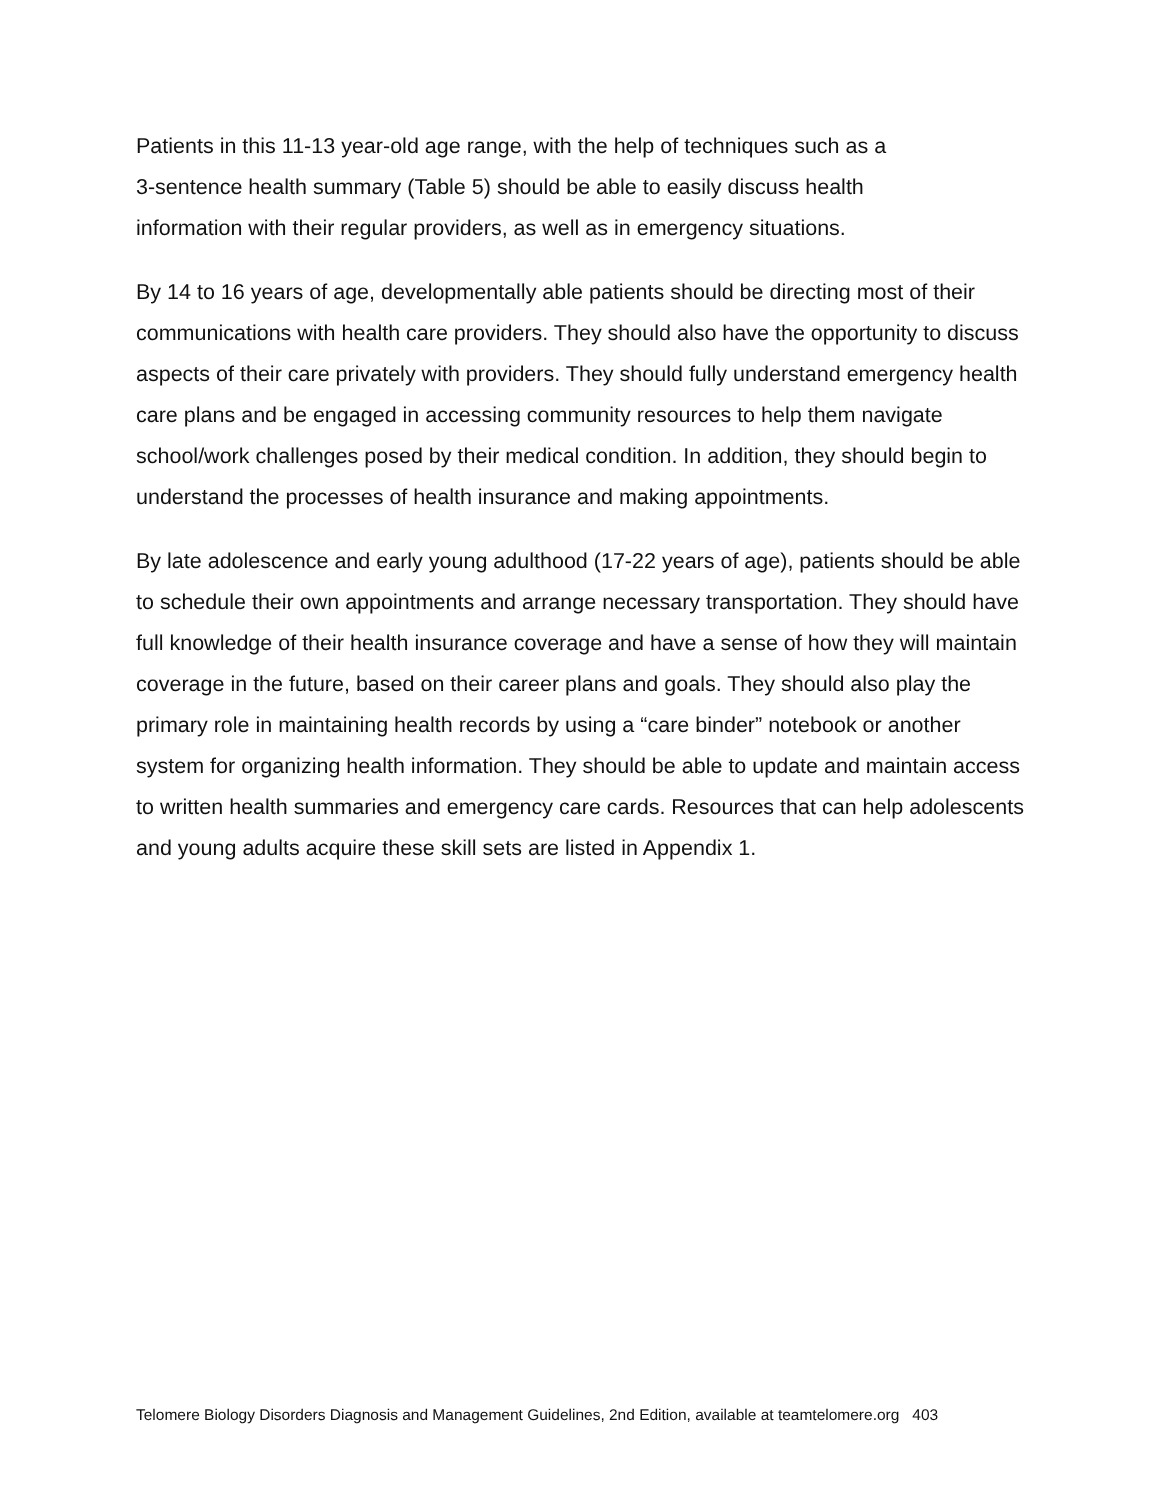Patients in this 11-13 year-old age range, with the help of techniques such as a
3-sentence health summary (Table 5) should be able to easily discuss health
information with their regular providers, as well as in emergency situations.
By 14 to 16 years of age, developmentally able patients should be directing most of their communications with health care providers. They should also have the opportunity to discuss aspects of their care privately with providers. They should fully understand emergency health care plans and be engaged in accessing community resources to help them navigate school/work challenges posed by their medical condition. In addition, they should begin to understand the processes of health insurance and making appointments.
By late adolescence and early young adulthood (17-22 years of age), patients should be able to schedule their own appointments and arrange necessary transportation. They should have full knowledge of their health insurance coverage and have a sense of how they will maintain coverage in the future, based on their career plans and goals. They should also play the primary role in maintaining health records by using a “care binder” notebook or another system for organizing health information. They should be able to update and maintain access to written health summaries and emergency care cards. Resources that can help adolescents and young adults acquire these skill sets are listed in Appendix 1.
Telomere Biology Disorders Diagnosis and Management Guidelines, 2nd Edition, available at teamtelomere.org 403